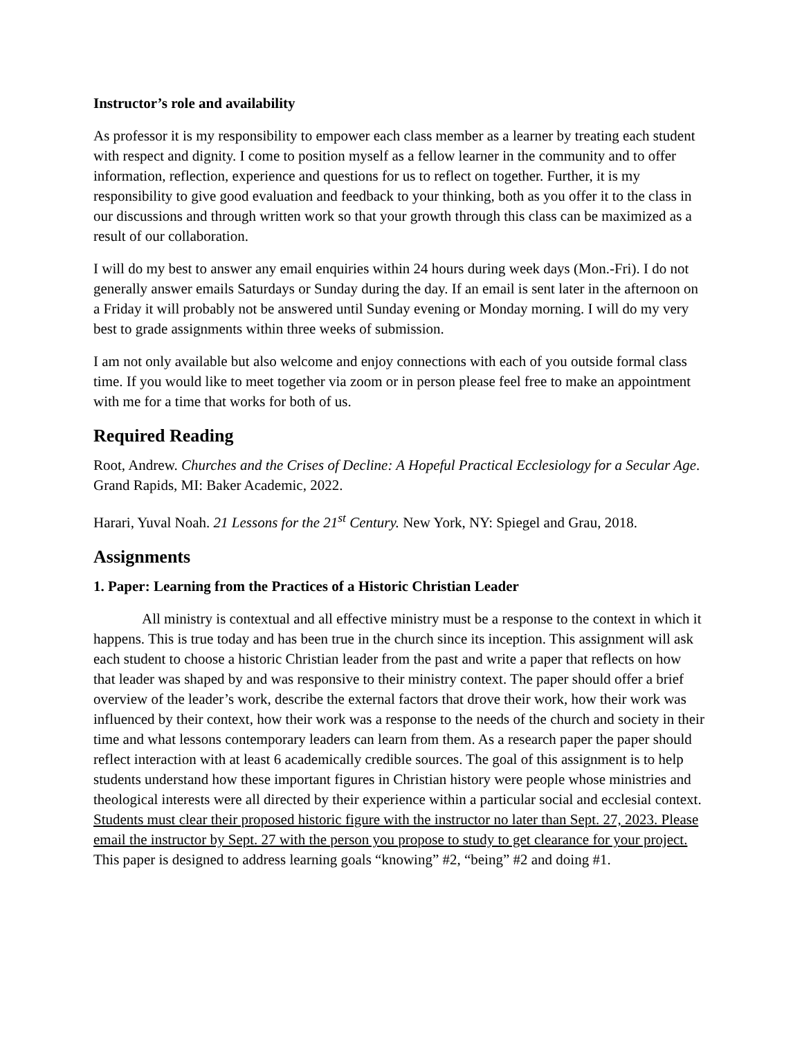Instructor’s role and availability
As professor it is my responsibility to empower each class member as a learner by treating each student with respect and dignity. I come to position myself as a fellow learner in the community and to offer information, reflection, experience and questions for us to reflect on together. Further, it is my responsibility to give good evaluation and feedback to your thinking, both as you offer it to the class in our discussions and through written work so that your growth through this class can be maximized as a result of our collaboration.
I will do my best to answer any email enquiries within 24 hours during week days (Mon.-Fri). I do not generally answer emails Saturdays or Sunday during the day. If an email is sent later in the afternoon on a Friday it will probably not be answered until Sunday evening or Monday morning. I will do my very best to grade assignments within three weeks of submission.
I am not only available but also welcome and enjoy connections with each of you outside formal class time. If you would like to meet together via zoom or in person please feel free to make an appointment with me for a time that works for both of us.
Required Reading
Root, Andrew. Churches and the Crises of Decline: A Hopeful Practical Ecclesiology for a Secular Age. Grand Rapids, MI: Baker Academic, 2022.
Harari, Yuval Noah. 21 Lessons for the 21<sup>st</sup> Century. New York, NY: Spiegel and Grau, 2018.
Assignments
1. Paper: Learning from the Practices of a Historic Christian Leader
All ministry is contextual and all effective ministry must be a response to the context in which it happens. This is true today and has been true in the church since its inception. This assignment will ask each student to choose a historic Christian leader from the past and write a paper that reflects on how that leader was shaped by and was responsive to their ministry context. The paper should offer a brief overview of the leader’s work, describe the external factors that drove their work, how their work was influenced by their context, how their work was a response to the needs of the church and society in their time and what lessons contemporary leaders can learn from them. As a research paper the paper should reflect interaction with at least 6 academically credible sources. The goal of this assignment is to help students understand how these important figures in Christian history were people whose ministries and theological interests were all directed by their experience within a particular social and ecclesial context. Students must clear their proposed historic figure with the instructor no later than Sept. 27, 2023. Please email the instructor by Sept. 27 with the person you propose to study to get clearance for your project. This paper is designed to address learning goals “knowing” #2, “being” #2 and doing #1.